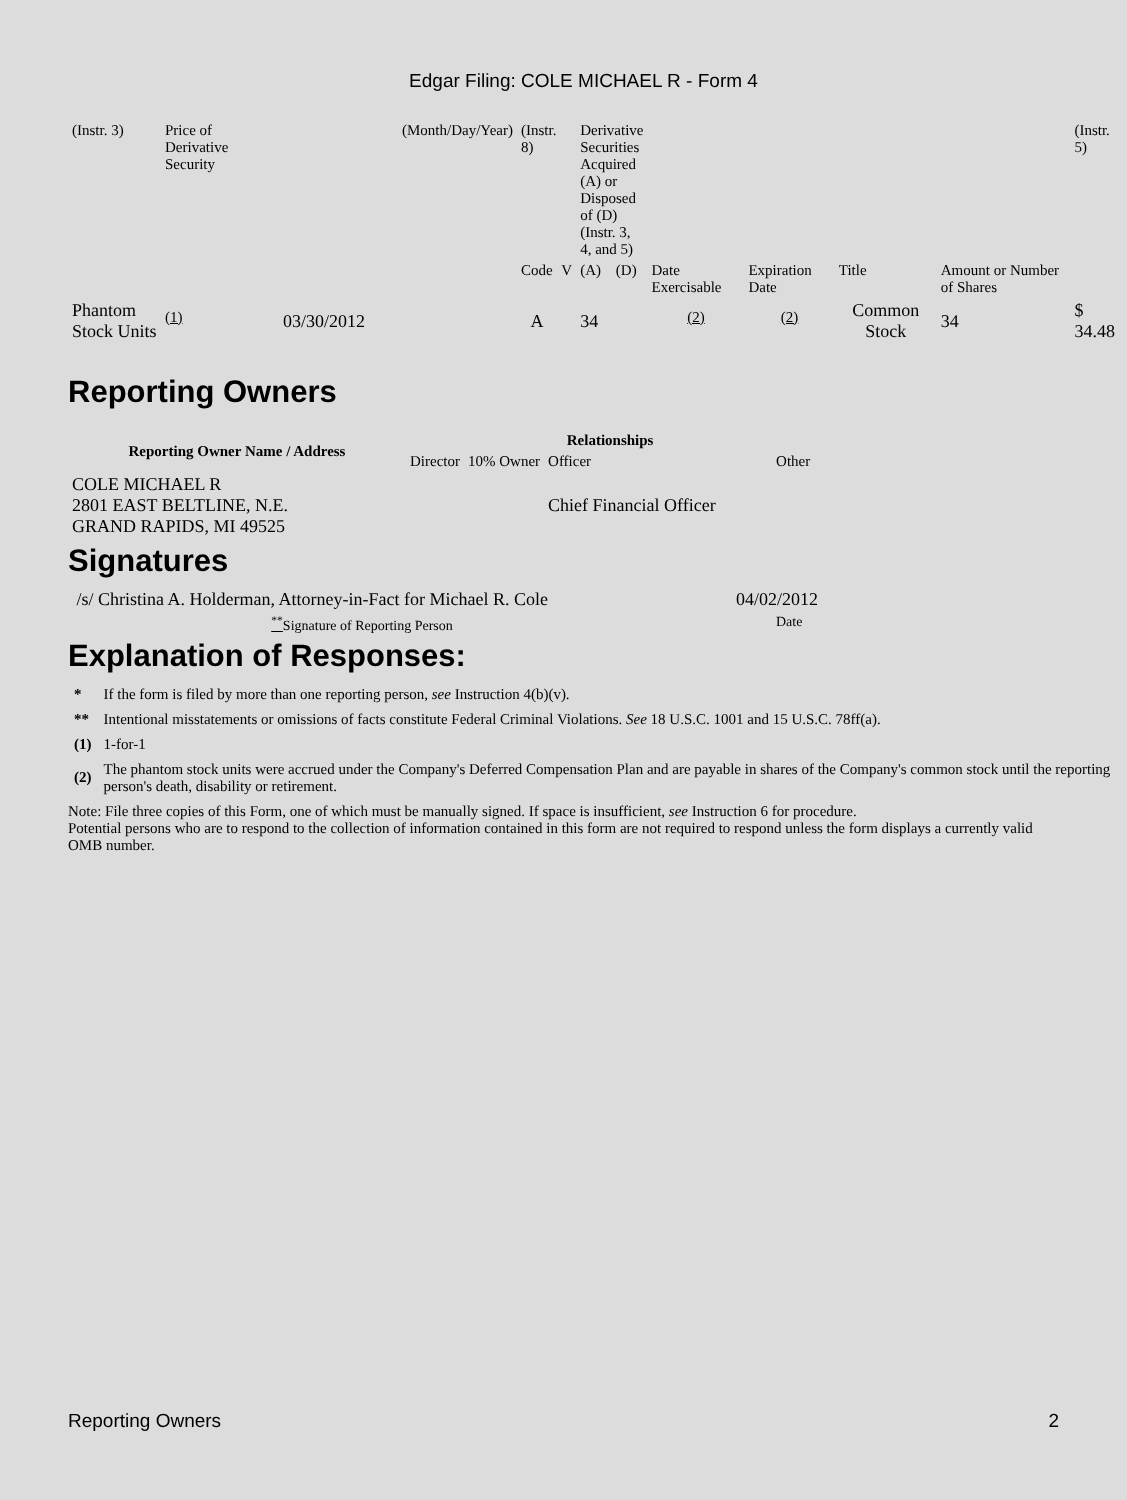Edgar Filing: COLE MICHAEL R - Form 4
| (Instr. 3) | Price of Derivative Security | (Month/Day/Year) | (Instr. 8) | | Derivative Securities Acquired (A) or Disposed of (D) (Instr. 3, 4, and 5) | | | | | | (Instr. 5) |
| | | | Code | V | (A) | (D) | Date Exercisable | Expiration Date | Title | Amount or Number of Shares | |
| Phantom Stock Units | <sup>(1)</sup> | 03/30/2012 | A | | 34 | | <sup>(2)</sup> | <sup>(2)</sup> | Common Stock | 34 | $ 34.48 |
Reporting Owners
| Reporting Owner Name / Address | Relationships | | | |
| --- | --- | --- | --- | --- |
| | Director | 10% Owner | Officer | Other |
| COLE MICHAEL R 2801 EAST BELTLINE, N.E. GRAND RAPIDS, MI 49525 | | | Chief Financial Officer | |
Signatures
| /s/ Christina A. Holderman, Attorney-in-Fact for Michael R. Cole | 04/02/2012 |
| <sup>**</sup> Signature of Reporting Person | Date |
Explanation of Responses:
| * | If the form is filed by more than one reporting person, see Instruction 4(b)(v). |
| ** | Intentional misstatements or omissions of facts constitute Federal Criminal Violations. See 18 U.S.C. 1001 and 15 U.S.C. 78ff(a). |
| (1) | 1-for-1 |
| (2) | The phantom stock units were accrued under the Company's Deferred Compensation Plan and are payable in shares of the Company's common stock until the reporting person's death, disability or retirement. |
Note: File three copies of this Form, one of which must be manually signed. If space is insufficient, see Instruction 6 for procedure.
Potential persons who are to respond to the collection of information contained in this form are not required to respond unless the form displays a currently valid OMB number.
Reporting Owners 2